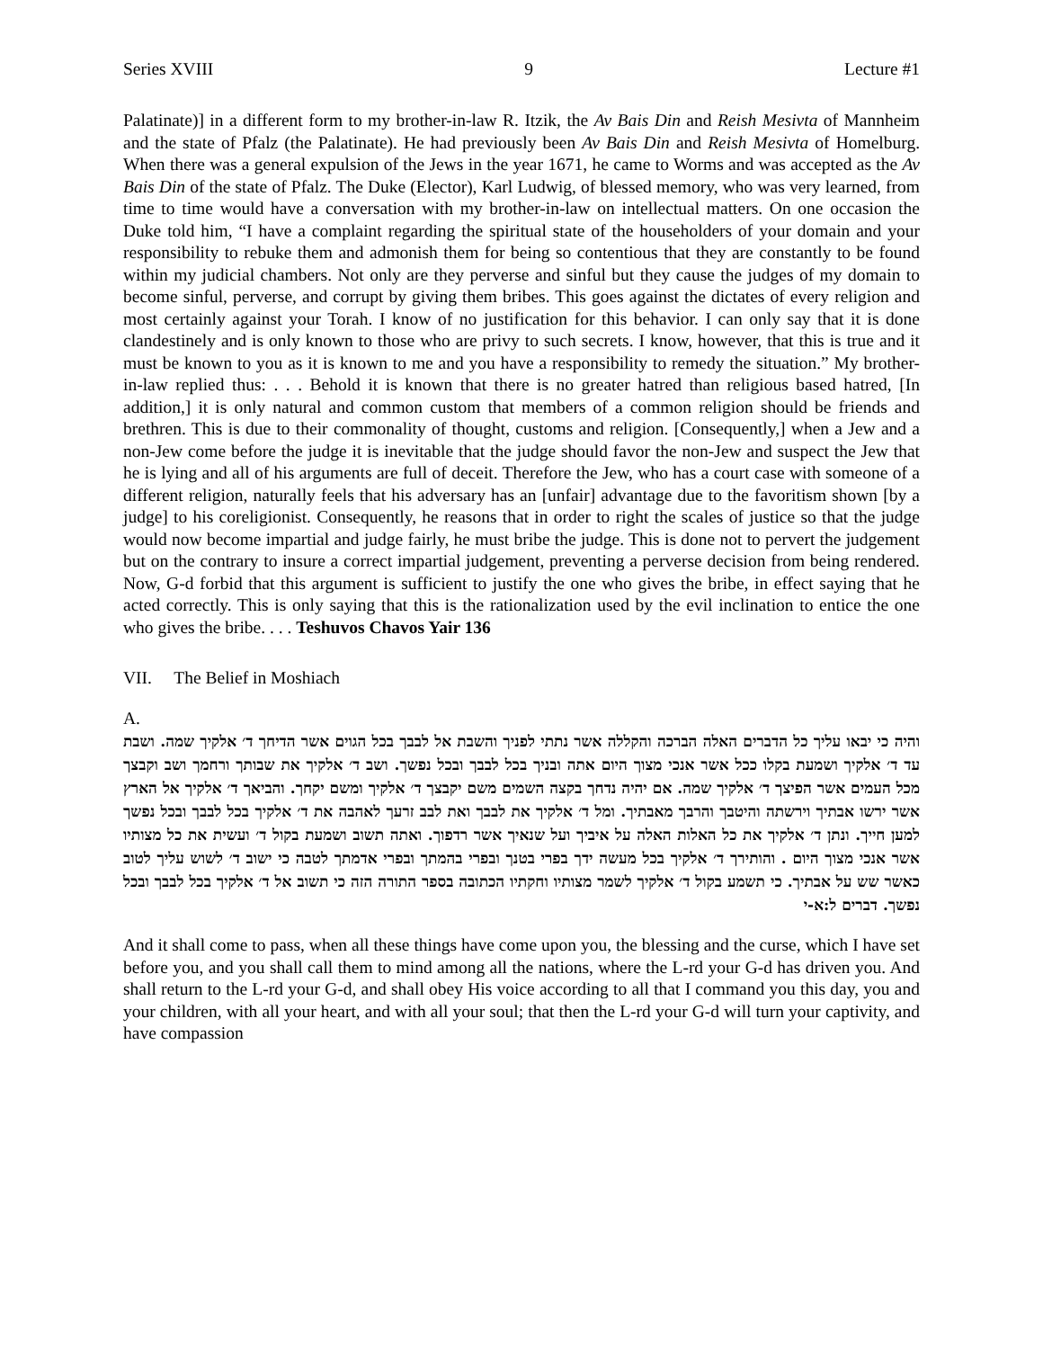Series XVIII 9 Lecture #1
Palatinate)] in a different form to my brother-in-law R. Itzik, the Av Bais Din and Reish Mesivta of Mannheim and the state of Pfalz (the Palatinate). He had previously been Av Bais Din and Reish Mesivta of Homelburg. When there was a general expulsion of the Jews in the year 1671, he came to Worms and was accepted as the Av Bais Din of the state of Pfalz. The Duke (Elector), Karl Ludwig, of blessed memory, who was very learned, from time to time would have a conversation with my brother-in-law on intellectual matters. On one occasion the Duke told him, “I have a complaint regarding the spiritual state of the householders of your domain and your responsibility to rebuke them and admonish them for being so contentious that they are constantly to be found within my judicial chambers. Not only are they perverse and sinful but they cause the judges of my domain to become sinful, perverse, and corrupt by giving them bribes. This goes against the dictates of every religion and most certainly against your Torah. I know of no justification for this behavior. I can only say that it is done clandestinely and is only known to those who are privy to such secrets. I know, however, that this is true and it must be known to you as it is known to me and you have a responsibility to remedy the situation.” My brother-in-law replied thus: . . . Behold it is known that there is no greater hatred than religious based hatred, [In addition,] it is only natural and common custom that members of a common religion should be friends and brethren. This is due to their commonality of thought, customs and religion. [Consequently,] when a Jew and a non-Jew come before the judge it is inevitable that the judge should favor the non-Jew and suspect the Jew that he is lying and all of his arguments are full of deceit. Therefore the Jew, who has a court case with someone of a different religion, naturally feels that his adversary has an [unfair] advantage due to the favoritism shown [by a judge] to his coreligionist. Consequently, he reasons that in order to right the scales of justice so that the judge would now become impartial and judge fairly, he must bribe the judge. This is done not to pervert the judgement but on the contrary to insure a correct impartial judgement, preventing a perverse decision from being rendered. Now, G-d forbid that this argument is sufficient to justify the one who gives the bribe, in effect saying that he acted correctly. This is only saying that this is the rationalization used by the evil inclination to entice the one who gives the bribe. . . . Teshuvos Chavos Yair 136
VII. The Belief in Moshiach
A.
והיה כי יבאו עליך כל הדברים האלה הברכה והקללה אשר נתתי לפניך והשבת אל לבבך בכל הגוים אשר הדיחך ד׳ אלקיך שמה. ושבת עד ד׳ אלקיך ושמעת בקלו ככל אשר אנכי מצוך היום אתה ובניך בכל לבבך ובכל נפשך. ושב ד׳ אלקיך את שבותך ורחמך ושב וקבצך מכל העמים אשר הפיצך ד׳ אלקיך שמה. אם יהיה נדחך בקצה השמים משם יקבצך ד׳ אלקיך ומשם יקחך. והביאך ד׳ אלקיך אל הארץ אשר ירשו אבתיך וירשתה והיטבך והרבך מאבתיך. ומל ד׳ אלקיך את לבבך ואת לבב זרעך לאהבה את ד׳ אלקיך בכל לבבך ובכל נפשך למען חייך. ונתן ד׳ אלקיך את כל האלות האלה על איביך ועל שנאיך אשר רדפוך. ואתה תשוב ושמעת בקול ד׳ ועשית את כל מצותיו אשר אנכי מצוך היום . והותירך ד׳ אלקיך בכל מעשה ידך בפרי בטנך ובפרי בהמתך ובפרי אדמתך לטבה כי ישוב ד׳ לשוש עליך לטוב כאשר שש על אבתיך. כי תשמע בקול ד׳ אלקיך לשמר מצותיו וחקתיו הכתובה בספר התורה הזה כי תשוב אל ד׳ אלקיך בכל לבבך ובכל נפשך. דברים ל:א-י
And it shall come to pass, when all these things have come upon you, the blessing and the curse, which I have set before you, and you shall call them to mind among all the nations, where the L-rd your G-d has driven you. And shall return to the L-rd your G-d, and shall obey His voice according to all that I command you this day, you and your children, with all your heart, and with all your soul; that then the L-rd your G-d will turn your captivity, and have compassion